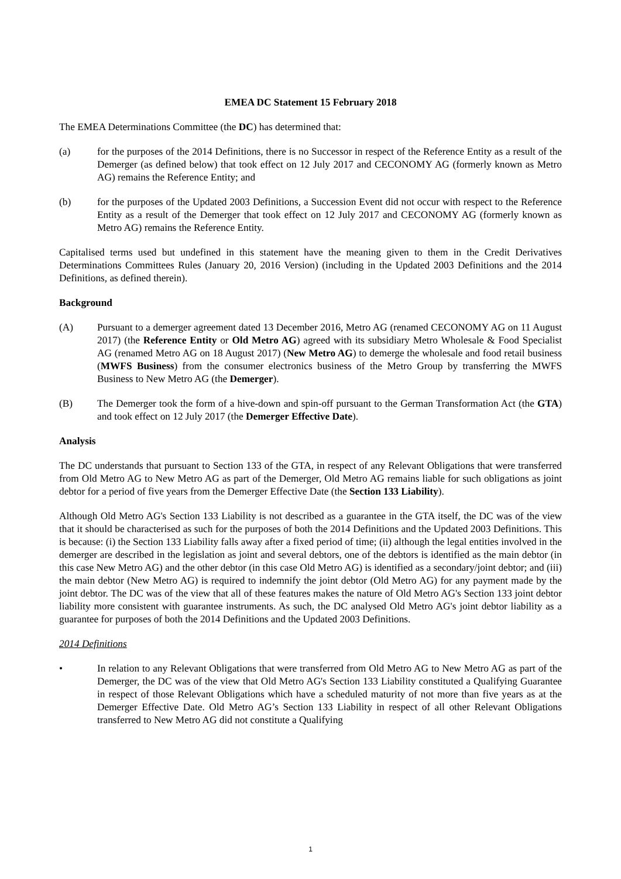EMEA DC Statement 15 February 2018
The EMEA Determinations Committee (the DC) has determined that:
(a) for the purposes of the 2014 Definitions, there is no Successor in respect of the Reference Entity as a result of the Demerger (as defined below) that took effect on 12 July 2017 and CECONOMY AG (formerly known as Metro AG) remains the Reference Entity; and
(b) for the purposes of the Updated 2003 Definitions, a Succession Event did not occur with respect to the Reference Entity as a result of the Demerger that took effect on 12 July 2017 and CECONOMY AG (formerly known as Metro AG) remains the Reference Entity.
Capitalised terms used but undefined in this statement have the meaning given to them in the Credit Derivatives Determinations Committees Rules (January 20, 2016 Version) (including in the Updated 2003 Definitions and the 2014 Definitions, as defined therein).
Background
(A) Pursuant to a demerger agreement dated 13 December 2016, Metro AG (renamed CECONOMY AG on 11 August 2017) (the Reference Entity or Old Metro AG) agreed with its subsidiary Metro Wholesale & Food Specialist AG (renamed Metro AG on 18 August 2017) (New Metro AG) to demerge the wholesale and food retail business (MWFS Business) from the consumer electronics business of the Metro Group by transferring the MWFS Business to New Metro AG (the Demerger).
(B) The Demerger took the form of a hive-down and spin-off pursuant to the German Transformation Act (the GTA) and took effect on 12 July 2017 (the Demerger Effective Date).
Analysis
The DC understands that pursuant to Section 133 of the GTA, in respect of any Relevant Obligations that were transferred from Old Metro AG to New Metro AG as part of the Demerger, Old Metro AG remains liable for such obligations as joint debtor for a period of five years from the Demerger Effective Date (the Section 133 Liability).
Although Old Metro AG's Section 133 Liability is not described as a guarantee in the GTA itself, the DC was of the view that it should be characterised as such for the purposes of both the 2014 Definitions and the Updated 2003 Definitions. This is because: (i) the Section 133 Liability falls away after a fixed period of time; (ii) although the legal entities involved in the demerger are described in the legislation as joint and several debtors, one of the debtors is identified as the main debtor (in this case New Metro AG) and the other debtor (in this case Old Metro AG) is identified as a secondary/joint debtor; and (iii) the main debtor (New Metro AG) is required to indemnify the joint debtor (Old Metro AG) for any payment made by the joint debtor. The DC was of the view that all of these features makes the nature of Old Metro AG's Section 133 joint debtor liability more consistent with guarantee instruments. As such, the DC analysed Old Metro AG's joint debtor liability as a guarantee for purposes of both the 2014 Definitions and the Updated 2003 Definitions.
2014 Definitions
• In relation to any Relevant Obligations that were transferred from Old Metro AG to New Metro AG as part of the Demerger, the DC was of the view that Old Metro AG's Section 133 Liability constituted a Qualifying Guarantee in respect of those Relevant Obligations which have a scheduled maturity of not more than five years as at the Demerger Effective Date. Old Metro AG’s Section 133 Liability in respect of all other Relevant Obligations transferred to New Metro AG did not constitute a Qualifying
1